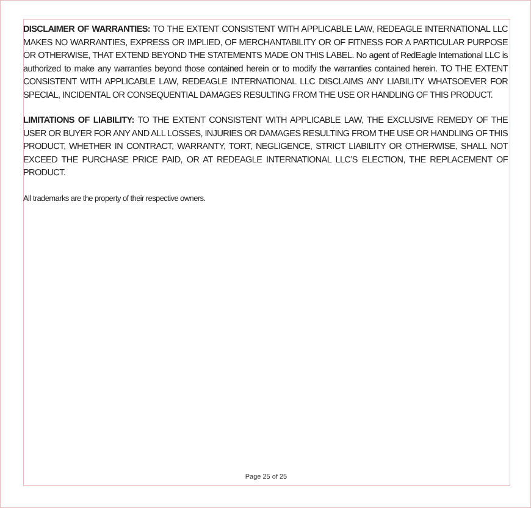DISCLAIMER OF WARRANTIES: TO THE EXTENT CONSISTENT WITH APPLICABLE LAW, REDEAGLE INTERNATIONAL LLC MAKES NO WARRANTIES, EXPRESS OR IMPLIED, OF MERCHANTABILITY OR OF FITNESS FOR A PARTICULAR PURPOSE OR OTHERWISE, THAT EXTEND BEYOND THE STATEMENTS MADE ON THIS LABEL. No agent of RedEagle International LLC is authorized to make any warranties beyond those contained herein or to modify the warranties contained herein. TO THE EXTENT CONSISTENT WITH APPLICABLE LAW, REDEAGLE INTERNATIONAL LLC DISCLAIMS ANY LIABILITY WHATSOEVER FOR SPECIAL, INCIDENTAL OR CONSEQUENTIAL DAMAGES RESULTING FROM THE USE OR HANDLING OF THIS PRODUCT.
LIMITATIONS OF LIABILITY: TO THE EXTENT CONSISTENT WITH APPLICABLE LAW, THE EXCLUSIVE REMEDY OF THE USER OR BUYER FOR ANY AND ALL LOSSES, INJURIES OR DAMAGES RESULTING FROM THE USE OR HANDLING OF THIS PRODUCT, WHETHER IN CONTRACT, WARRANTY, TORT, NEGLIGENCE, STRICT LIABILITY OR OTHERWISE, SHALL NOT EXCEED THE PURCHASE PRICE PAID, OR AT REDEAGLE INTERNATIONAL LLC’S ELECTION, THE REPLACEMENT OF PRODUCT.
All trademarks are the property of their respective owners.
Page 25 of 25